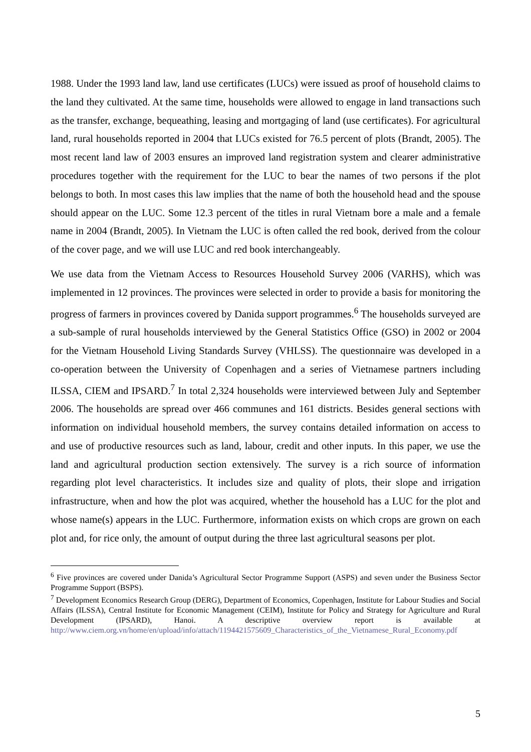1988. Under the 1993 land law, land use certificates (LUCs) were issued as proof of household claims to the land they cultivated. At the same time, households were allowed to engage in land transactions such as the transfer, exchange, bequeathing, leasing and mortgaging of land (use certificates). For agricultural land, rural households reported in 2004 that LUCs existed for 76.5 percent of plots (Brandt, 2005). The most recent land law of 2003 ensures an improved land registration system and clearer administrative procedures together with the requirement for the LUC to bear the names of two persons if the plot belongs to both. In most cases this law implies that the name of both the household head and the spouse should appear on the LUC. Some 12.3 percent of the titles in rural Vietnam bore a male and a female name in 2004 (Brandt, 2005). In Vietnam the LUC is often called the red book, derived from the colour of the cover page, and we will use LUC and red book interchangeably.
We use data from the Vietnam Access to Resources Household Survey 2006 (VARHS), which was implemented in 12 provinces. The provinces were selected in order to provide a basis for monitoring the progress of farmers in provinces covered by Danida support programmes.<sup>6</sup> The households surveyed are a sub-sample of rural households interviewed by the General Statistics Office (GSO) in 2002 or 2004 for the Vietnam Household Living Standards Survey (VHLSS). The questionnaire was developed in a co-operation between the University of Copenhagen and a series of Vietnamese partners including ILSSA, CIEM and IPSARD.<sup>7</sup> In total 2,324 households were interviewed between July and September 2006. The households are spread over 466 communes and 161 districts. Besides general sections with information on individual household members, the survey contains detailed information on access to and use of productive resources such as land, labour, credit and other inputs. In this paper, we use the land and agricultural production section extensively. The survey is a rich source of information regarding plot level characteristics. It includes size and quality of plots, their slope and irrigation infrastructure, when and how the plot was acquired, whether the household has a LUC for the plot and whose name(s) appears in the LUC. Furthermore, information exists on which crops are grown on each plot and, for rice only, the amount of output during the three last agricultural seasons per plot.
<sup>6</sup> Five provinces are covered under Danida’s Agricultural Sector Programme Support (ASPS) and seven under the Business Sector Programme Support (BSPS).
<sup>7</sup> Development Economics Research Group (DERG), Department of Economics, Copenhagen, Institute for Labour Studies and Social Affairs (ILSSA), Central Institute for Economic Management (CEIM), Institute for Policy and Strategy for Agriculture and Rural Development (IPSARD), Hanoi. A descriptive overview report is available at http://www.ciem.org.vn/home/en/upload/info/attach/1194421575609_Characteristics_of_the_Vietnamese_Rural_Economy.pdf
5